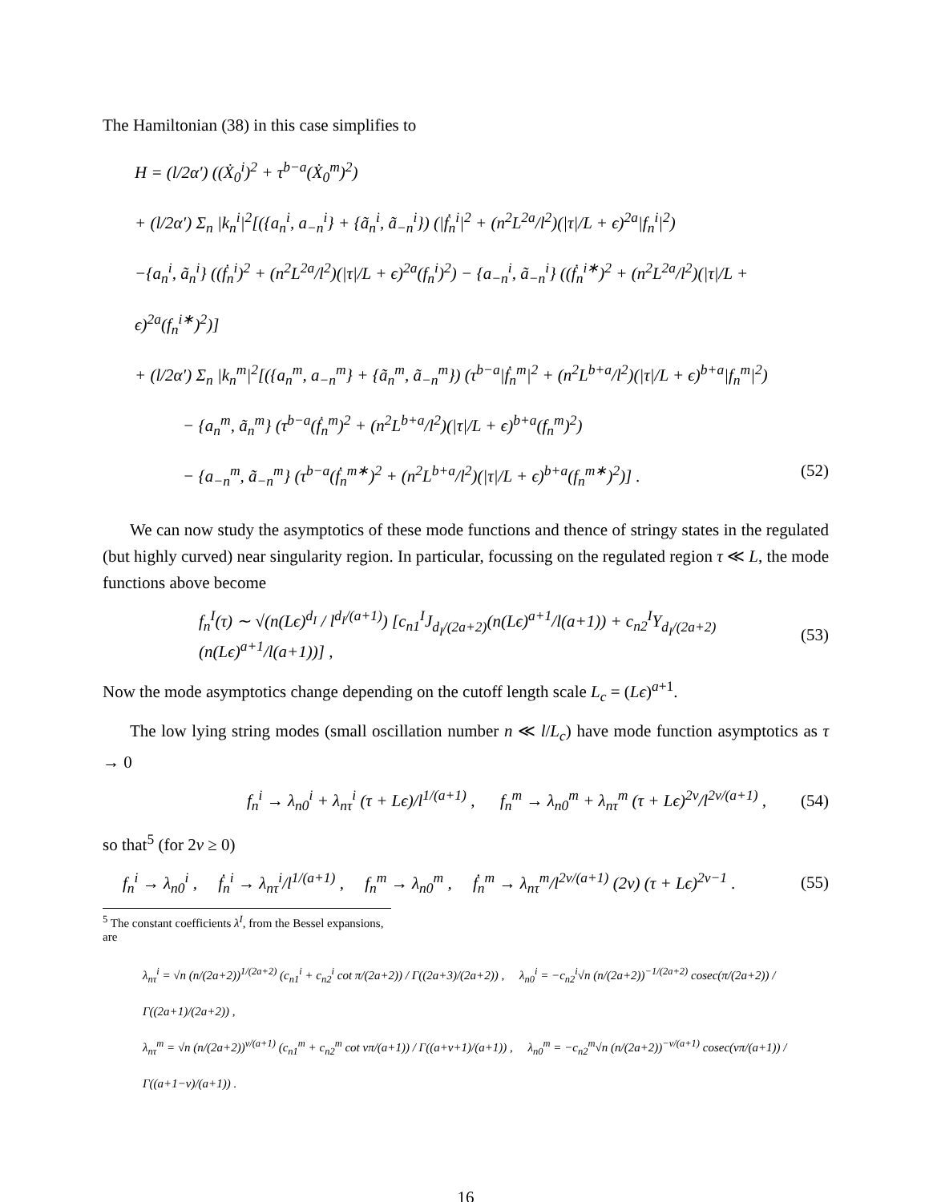The Hamiltonian (38) in this case simplifies to
H = (l/2α′) ((Ẋ<sub>0</sub><sup>i</sup>)<sup>2</sup> + τ<sup>b−a</sup>(Ẋ<sub>0</sub><sup>m</sup>)<sup>2</sup>)
+ (l/2α′) Σ<sub>n</sub> |k<sub>n</sub><sup>i</sup>|<sup>2</sup>[({a<sub>n</sub><sup>i</sup>, a<sub>−n</sub><sup>i</sup>} + {ã<sub>n</sub><sup>i</sup>, ã<sub>−n</sub><sup>i</sup>}) (|ḟ<sub>n</sub><sup>i</sup>|<sup>2</sup> + (n<sup>2</sup>L<sup>2a</sup>/l<sup>2</sup>)(|τ|/L + ϵ)<sup>2a</sup>|f<sub>n</sub><sup>i</sup>|<sup>2</sup>)
−{a<sub>n</sub><sup>i</sup>, ã<sub>n</sub><sup>i</sup>} ((ḟ<sub>n</sub><sup>i</sup>)<sup>2</sup> + (n<sup>2</sup>L<sup>2a</sup>/l<sup>2</sup>)(|τ|/L + ϵ)<sup>2a</sup>(f<sub>n</sub><sup>i</sup>)<sup>2</sup>) − {a<sub>−n</sub><sup>i</sup>, ã<sub>−n</sub><sup>i</sup>} ((ḟ<sub>n</sub><sup>i∗</sup>)<sup>2</sup> + (n<sup>2</sup>L<sup>2a</sup>/l<sup>2</sup>)(|τ|/L + ϵ)<sup>2a</sup>(f<sub>n</sub><sup>i∗</sup>)<sup>2</sup>)]
+ (l/2α′) Σ<sub>n</sub> |k<sub>n</sub><sup>m</sup>|<sup>2</sup>[({a<sub>n</sub><sup>m</sup>, a<sub>−n</sub><sup>m</sup>} + {ã<sub>n</sub><sup>m</sup>, ã<sub>−n</sub><sup>m</sup>}) (τ<sup>b−a</sup>|ḟ<sub>n</sub><sup>m</sup>|<sup>2</sup> + (n<sup>2</sup>L<sup>b+a</sup>/l<sup>2</sup>)(|τ|/L + ϵ)<sup>b+a</sup>|f<sub>n</sub><sup>m</sup>|<sup>2</sup>)
− {a<sub>n</sub><sup>m</sup>, ã<sub>n</sub><sup>m</sup>} (τ<sup>b−a</sup>(ḟ<sub>n</sub><sup>m</sup>)<sup>2</sup> + (n<sup>2</sup>L<sup>b+a</sup>/l<sup>2</sup>)(|τ|/L + ϵ)<sup>b+a</sup>(f<sub>n</sub><sup>m</sup>)<sup>2</sup>)
− {a<sub>−n</sub><sup>m</sup>, ã<sub>−n</sub><sup>m</sup>} (τ<sup>b−a</sup>(ḟ<sub>n</sub><sup>m∗</sup>)<sup>2</sup> + (n<sup>2</sup>L<sup>b+a</sup>/l<sup>2</sup>)(|τ|/L + ϵ)<sup>b+a</sup>(f<sub>n</sub><sup>m∗</sup>)<sup>2</sup>)] . (52)
We can now study the asymptotics of these mode functions and thence of stringy states in the regulated (but highly curved) near singularity region. In particular, focussing on the regulated region τ ≪ L, the mode functions above become
f<sub>n</sub><sup>I</sup>(τ) ∼ √(n(Lϵ)<sup>d<sub>I</sub></sup> / l<sup>d<sub>I</sub>/(a+1)</sup>) [c<sub>n1</sub><sup>I</sup>J<sub>d<sub>I</sub>/(2a+2)</sub>(n(Lϵ)<sup>a+1</sup>/l(a+1)) + c<sub>n2</sub><sup>I</sup>Y<sub>d<sub>I</sub>/(2a+2)</sub>(n(Lϵ)<sup>a+1</sup>/l(a+1))] , (53)
Now the mode asymptotics change depending on the cutoff length scale L<sub>c</sub> = (Lϵ)<sup>a+1</sup>.
The low lying string modes (small oscillation number n ≪ l/L<sub>c</sub>) have mode function asymptotics as τ → 0
f<sub>n</sub><sup>i</sup> → λ<sub>n0</sub><sup>i</sup> + λ<sub>nτ</sub><sup>i</sup> (τ + Lϵ)/l<sup>1/(a+1)</sup> , f<sub>n</sub><sup>m</sup> → λ<sub>n0</sub><sup>m</sup> + λ<sub>nτ</sub><sup>m</sup> (τ + Lϵ)<sup>2ν</sup>/l<sup>2ν/(a+1)</sup> , (54)
so that<sup>5</sup> (for 2ν ≥ 0)
f<sub>n</sub><sup>i</sup> → λ<sub>n0</sub><sup>i</sup> , ḟ<sub>n</sub><sup>i</sup> → λ<sub>nτ</sub><sup>i</sup>/l<sup>1/(a+1)</sup> , f<sub>n</sub><sup>m</sup> → λ<sub>n0</sub><sup>m</sup> , ḟ<sub>n</sub><sup>m</sup> → λ<sub>nτ</sub><sup>m</sup>/l<sup>2ν/(a+1)</sup> (2ν) (τ + Lϵ)<sup>2ν−1</sup> . (55)
<sup>5</sup> The constant coefficients λ<sup>I</sup>, from the Bessel expansions, are
λ<sub>nτ</sub><sup>i</sup> = √n (n/(2a+2))<sup>1/(2a+2)</sup> (c<sub>n1</sub><sup>i</sup> + c<sub>n2</sub><sup>i</sup> cot π/(2a+2)) / Γ((2a+3)/(2a+2)) , λ<sub>n0</sub><sup>i</sup> = −c<sub>n2</sub><sup>i</sup>√n (n/(2a+2))<sup>−1/(2a+2)</sup> cosec(π/(2a+2)) / Γ((2a+1)/(2a+2)) ,
λ<sub>nτ</sub><sup>m</sup> = √n (n/(2a+2))<sup>ν/(a+1)</sup> (c<sub>n1</sub><sup>m</sup> + c<sub>n2</sub><sup>m</sup> cot νπ/(a+1)) / Γ((a+ν+1)/(a+1)) , λ<sub>n0</sub><sup>m</sup> = −c<sub>n2</sub><sup>m</sup>√n (n/(2a+2))<sup>−ν/(a+1)</sup> cosec(νπ/(a+1)) / Γ((a+1−ν)/(a+1)) .
16